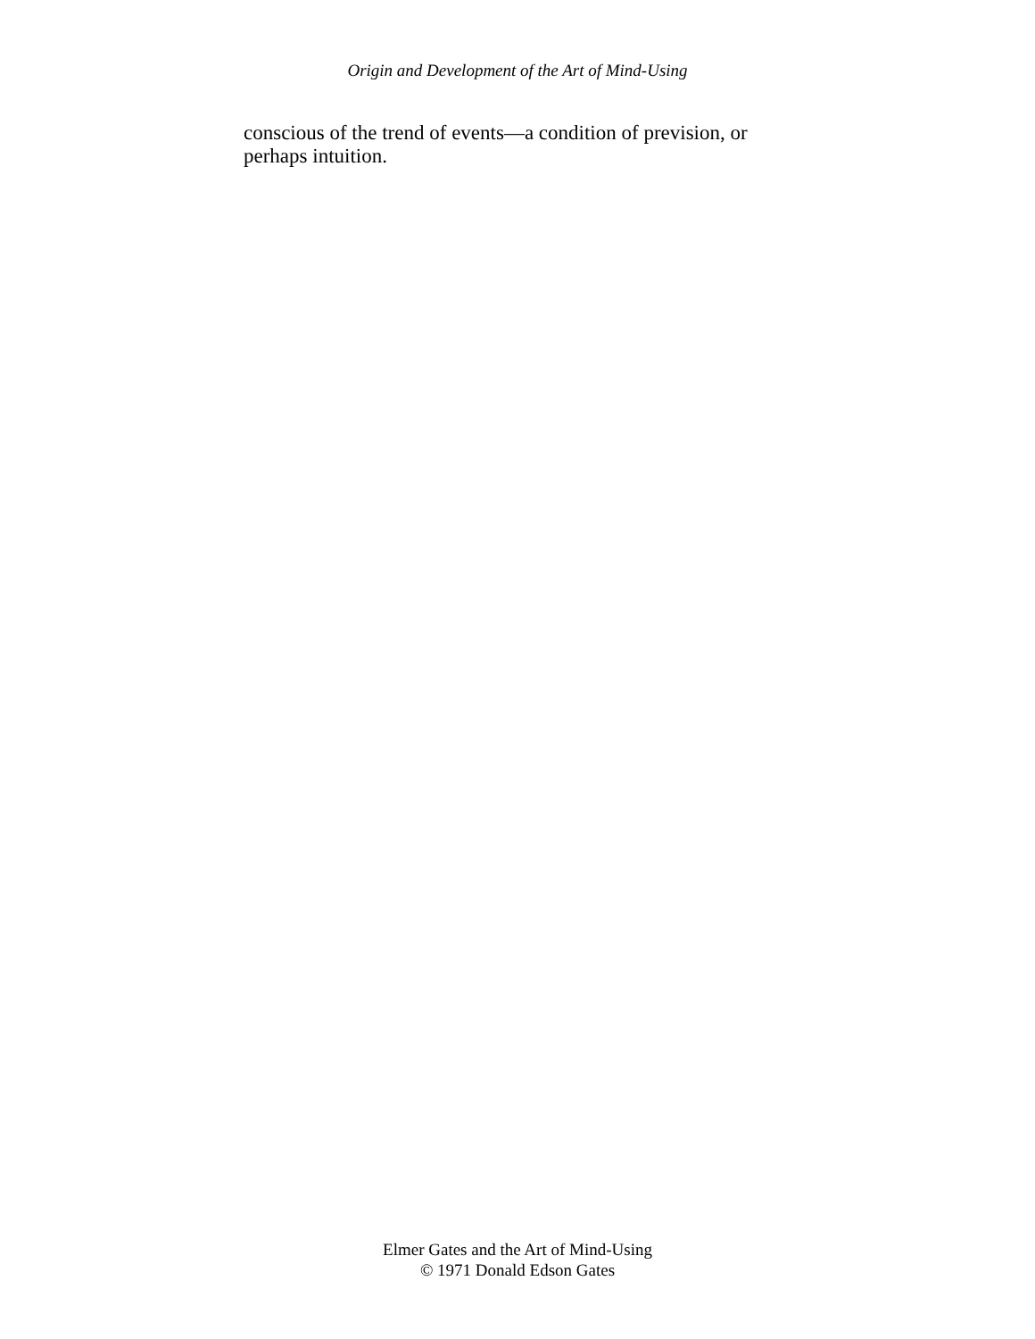Origin and Development of the Art of Mind-Using
conscious of the trend of events—a condition of prevision, or perhaps intuition.
Elmer Gates and the Art of Mind-Using
© 1971 Donald Edson Gates